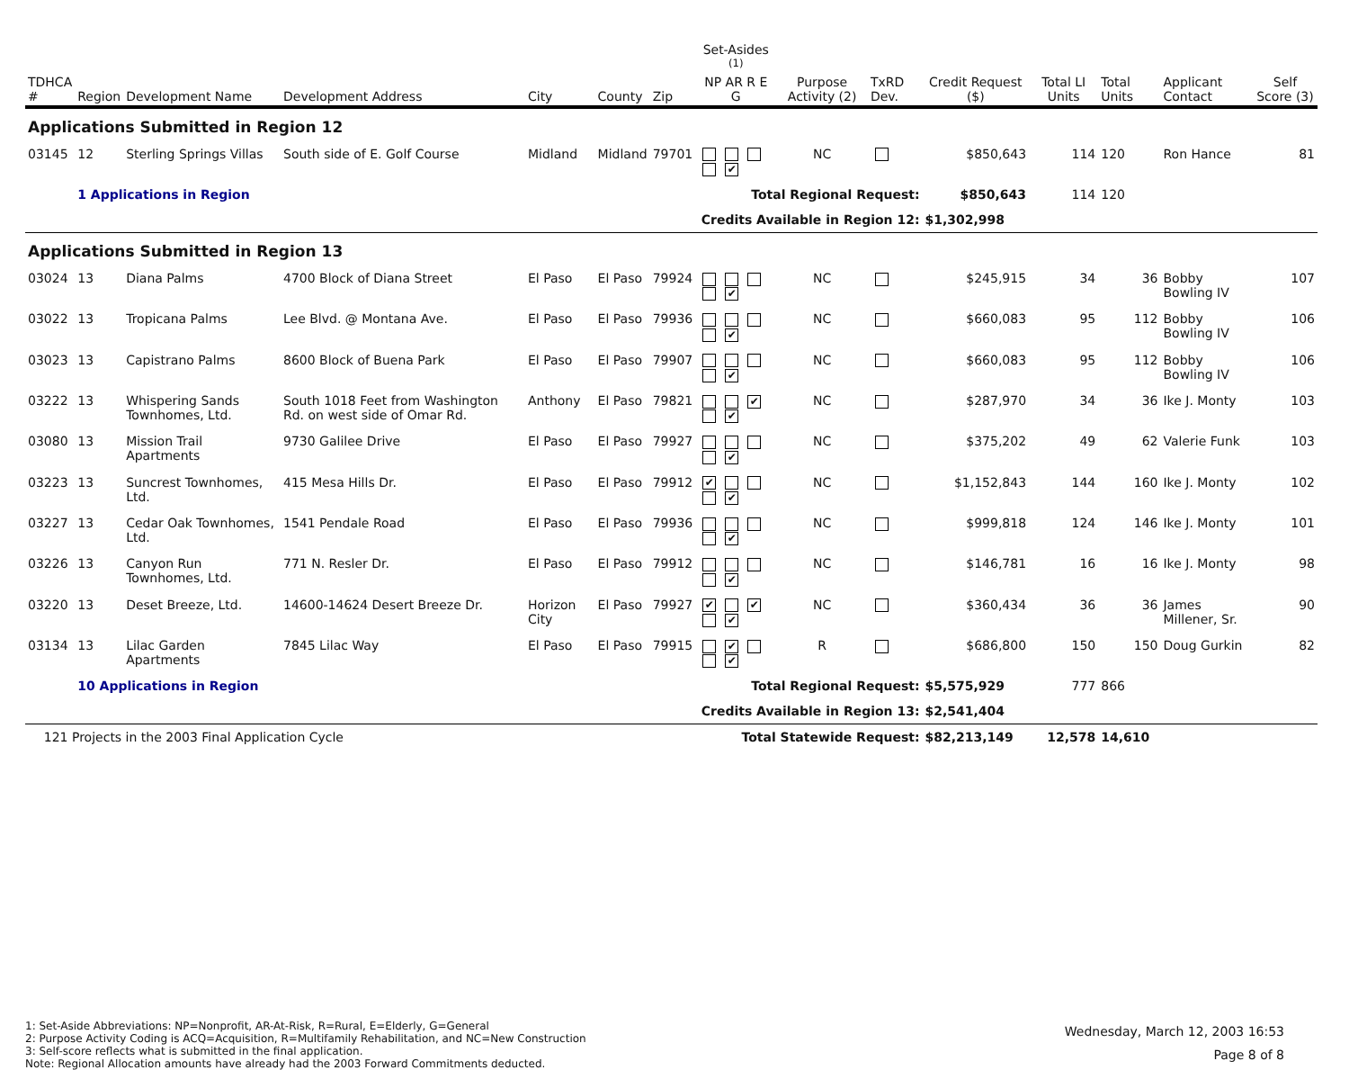| TDHCA # | Region | Development Name | Development Address | City | County | Zip | Set-Asides <sup>(1)</sup> NP AR R E G | Purpose Activity (2) | TxRD Dev. | Credit Request ($) | Total LI Units | Total Units | Applicant Contact | Self Score (3) |
| --- | --- | --- | --- | --- | --- | --- | --- | --- | --- | --- | --- | --- | --- | --- |
| Applications Submitted in Region 12 | | | | | | | | | | | | | | |
| 03145 | 12 | Sterling Springs Villas | South side of E. Golf Course | Midland | Midland | 79701 | ✔ | NC | | $850,643 | 114 | 120 | Ron Hance | 81 |
| | 1 Applications in Region | | | | | | Total Regional Request: | | | $850,643 | 114 | 120 | | |
| | | | | | | | Credits Available in Region 12: | | | $1,302,998 | | | | |
| Applications Submitted in Region 13 | | | | | | | | | | | | | | |
| 03024 | 13 | Diana Palms | 4700 Block of Diana Street | El Paso | El Paso | 79924 | ✔ | NC | | $245,915 | 34 | 36 | Bobby Bowling IV | 107 |
| 03022 | 13 | Tropicana Palms | Lee Blvd. @ Montana Ave. | El Paso | El Paso | 79936 | ✔ | NC | | $660,083 | 95 | 112 | Bobby Bowling IV | 106 |
| 03023 | 13 | Capistrano Palms | 8600 Block of Buena Park | El Paso | El Paso | 79907 | ✔ | NC | | $660,083 | 95 | 112 | Bobby Bowling IV | 106 |
| 03222 | 13 | Whispering Sands Townhomes, Ltd. | South 1018 Feet from Washington Rd. on west side of Omar Rd. | Anthony | El Paso | 79821 | ✔ ✔ | NC | | $287,970 | 34 | 36 | Ike J. Monty | 103 |
| 03080 | 13 | Mission Trail Apartments | 9730 Galilee Drive | El Paso | El Paso | 79927 | ✔ | NC | | $375,202 | 49 | 62 | Valerie Funk | 103 |
| 03223 | 13 | Suncrest Townhomes, Ltd. | 415 Mesa Hills Dr. | El Paso | El Paso | 79912 | ✔ ✔ | NC | | $1,152,843 | 144 | 160 | Ike J. Monty | 102 |
| 03227 | 13 | Cedar Oak Townhomes, Ltd. | 1541 Pendale Road | El Paso | El Paso | 79936 | ✔ | NC | | $999,818 | 124 | 146 | Ike J. Monty | 101 |
| 03226 | 13 | Canyon Run Townhomes, Ltd. | 771 N. Resler Dr. | El Paso | El Paso | 79912 | ✔ | NC | | $146,781 | 16 | 16 | Ike J. Monty | 98 |
| 03220 | 13 | Deset Breeze, Ltd. | 14600-14624 Desert Breeze Dr. | Horizon City | El Paso | 79927 | ✔ ✔ ✔ | NC | | $360,434 | 36 | 36 | James Millener, Sr. | 90 |
| 03134 | 13 | Lilac Garden Apartments | 7845 Lilac Way | El Paso | El Paso | 79915 | ✔ ✔ | R | | $686,800 | 150 | 150 | Doug Gurkin | 82 |
| | 10 Applications in Region | | | | | | Total Regional Request: | | | $5,575,929 | 777 | 866 | | |
| | | | | | | | Credits Available in Region 13: | | | $2,541,404 | | | | |
| 121 Projects in the 2003 Final Application Cycle | | | | | | | Total Statewide Request: | | | $82,213,149 | 12,578 | 14,610 | | |
1: Set-Aside Abbreviations: NP=Nonprofit, AR-At-Risk, R=Rural, E=Elderly, G=General
2: Purpose Activity Coding is ACQ=Acquisition, R=Multifamily Rehabilitation, and NC=New Construction
3: Self-score reflects what is submitted in the final application.
Note: Regional Allocation amounts have already had the 2003 Forward Commitments deducted.
Wednesday, March 12, 2003 16:53
Page 8 of 8